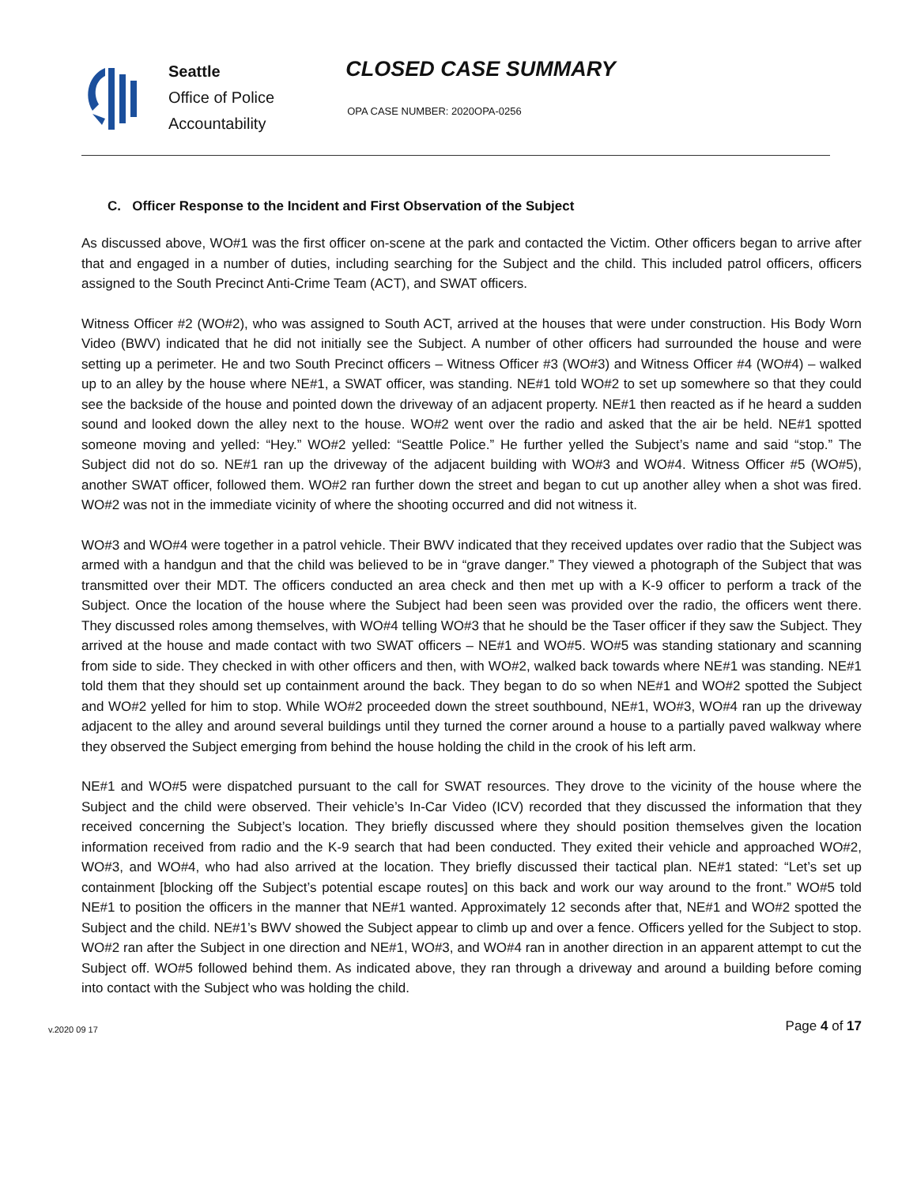Seattle
Office of Police
Accountability
CLOSED CASE SUMMARY
OPA CASE NUMBER: 2020OPA-0256
C. Officer Response to the Incident and First Observation of the Subject
As discussed above, WO#1 was the first officer on-scene at the park and contacted the Victim. Other officers began to arrive after that and engaged in a number of duties, including searching for the Subject and the child. This included patrol officers, officers assigned to the South Precinct Anti-Crime Team (ACT), and SWAT officers.
Witness Officer #2 (WO#2), who was assigned to South ACT, arrived at the houses that were under construction. His Body Worn Video (BWV) indicated that he did not initially see the Subject. A number of other officers had surrounded the house and were setting up a perimeter. He and two South Precinct officers – Witness Officer #3 (WO#3) and Witness Officer #4 (WO#4) – walked up to an alley by the house where NE#1, a SWAT officer, was standing. NE#1 told WO#2 to set up somewhere so that they could see the backside of the house and pointed down the driveway of an adjacent property. NE#1 then reacted as if he heard a sudden sound and looked down the alley next to the house. WO#2 went over the radio and asked that the air be held. NE#1 spotted someone moving and yelled: “Hey.” WO#2 yelled: “Seattle Police.” He further yelled the Subject’s name and said “stop.” The Subject did not do so. NE#1 ran up the driveway of the adjacent building with WO#3 and WO#4. Witness Officer #5 (WO#5), another SWAT officer, followed them. WO#2 ran further down the street and began to cut up another alley when a shot was fired. WO#2 was not in the immediate vicinity of where the shooting occurred and did not witness it.
WO#3 and WO#4 were together in a patrol vehicle. Their BWV indicated that they received updates over radio that the Subject was armed with a handgun and that the child was believed to be in “grave danger.” They viewed a photograph of the Subject that was transmitted over their MDT. The officers conducted an area check and then met up with a K-9 officer to perform a track of the Subject. Once the location of the house where the Subject had been seen was provided over the radio, the officers went there. They discussed roles among themselves, with WO#4 telling WO#3 that he should be the Taser officer if they saw the Subject. They arrived at the house and made contact with two SWAT officers – NE#1 and WO#5. WO#5 was standing stationary and scanning from side to side. They checked in with other officers and then, with WO#2, walked back towards where NE#1 was standing. NE#1 told them that they should set up containment around the back. They began to do so when NE#1 and WO#2 spotted the Subject and WO#2 yelled for him to stop. While WO#2 proceeded down the street southbound, NE#1, WO#3, WO#4 ran up the driveway adjacent to the alley and around several buildings until they turned the corner around a house to a partially paved walkway where they observed the Subject emerging from behind the house holding the child in the crook of his left arm.
NE#1 and WO#5 were dispatched pursuant to the call for SWAT resources. They drove to the vicinity of the house where the Subject and the child were observed. Their vehicle’s In-Car Video (ICV) recorded that they discussed the information that they received concerning the Subject’s location. They briefly discussed where they should position themselves given the location information received from radio and the K-9 search that had been conducted. They exited their vehicle and approached WO#2, WO#3, and WO#4, who had also arrived at the location. They briefly discussed their tactical plan. NE#1 stated: “Let’s set up containment [blocking off the Subject’s potential escape routes] on this back and work our way around to the front.” WO#5 told NE#1 to position the officers in the manner that NE#1 wanted. Approximately 12 seconds after that, NE#1 and WO#2 spotted the Subject and the child. NE#1’s BWV showed the Subject appear to climb up and over a fence. Officers yelled for the Subject to stop. WO#2 ran after the Subject in one direction and NE#1, WO#3, and WO#4 ran in another direction in an apparent attempt to cut the Subject off. WO#5 followed behind them. As indicated above, they ran through a driveway and around a building before coming into contact with the Subject who was holding the child.
v.2020 09 17 Page 4 of 17